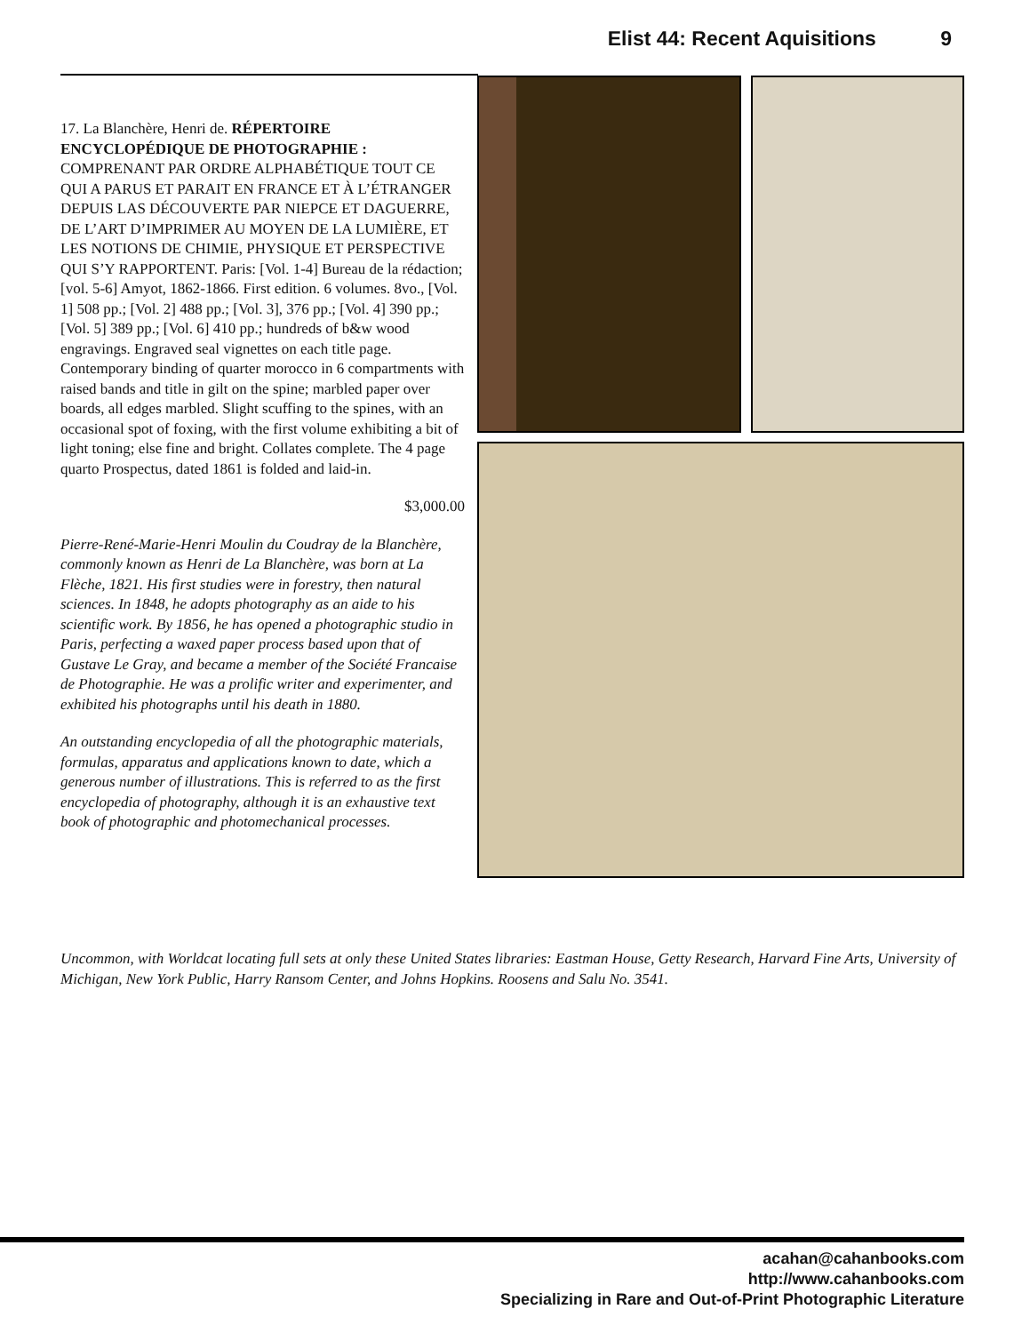Elist 44: Recent Aquisitions 9
17. La Blanchère, Henri de. RÉPERTOIRE ENCYCLOPÉDIQUE DE PHOTOGRAPHIE : COMPRENANT PAR ORDRE ALPHABÉTIQUE TOUT CE QUI A PARUS ET PARAIT EN FRANCE ET À L’ÉTRANGER DEPUIS LAS DÉCOUVERTE PAR NIEPCE ET DAGUERRE, DE L’ART D’IMPRIMER AU MOYEN DE LA LUMIÈRE, ET LES NOTIONS DE CHIMIE, PHYSIQUE ET PERSPECTIVE QUI S’Y RAPPORTENT. Paris: [Vol. 1-4] Bureau de la rédaction; [vol. 5-6] Amyot, 1862-1866. First edition. 6 volumes. 8vo., [Vol. 1] 508 pp.; [Vol. 2] 488 pp.; [Vol. 3], 376 pp.; [Vol. 4] 390 pp.; [Vol. 5] 389 pp.; [Vol. 6] 410 pp.; hundreds of b&w wood engravings. Engraved seal vignettes on each title page. Contemporary binding of quarter morocco in 6 compartments with raised bands and title in gilt on the spine; marbled paper over boards, all edges marbled. Slight scuffing to the spines, with an occasional spot of foxing, with the first volume exhibiting a bit of light toning; else fine and bright. Collates complete. The 4 page quarto Prospectus, dated 1861 is folded and laid-in.
$3,000.00
Pierre-René-Marie-Henri Moulin du Coudray de la Blanchère, commonly known as Henri de La Blanchère, was born at La Flèche, 1821. His first studies were in forestry, then natural sciences. In 1848, he adopts photography as an aide to his scientific work. By 1856, he has opened a photographic studio in Paris, perfecting a waxed paper process based upon that of Gustave Le Gray, and became a member of the Société Francaise de Photographie. He was a prolific writer and experimenter, and exhibited his photographs until his death in 1880.
An outstanding encyclopedia of all the photographic materials, formulas, apparatus and applications known to date, which a generous number of illustrations. This is referred to as the first encyclopedia of photography, although it is an exhaustive text book of photographic and photomechanical processes.
Uncommon, with Worldcat locating full sets at only these United States libraries: Eastman House, Getty Research, Harvard Fine Arts, University of Michigan, New York Public, Harry Ransom Center, and Johns Hopkins. Roosens and Salu No. 3541.
acahan@cahanbooks.com
http://www.cahanbooks.com
Specializing in Rare and Out-of-Print Photographic Literature